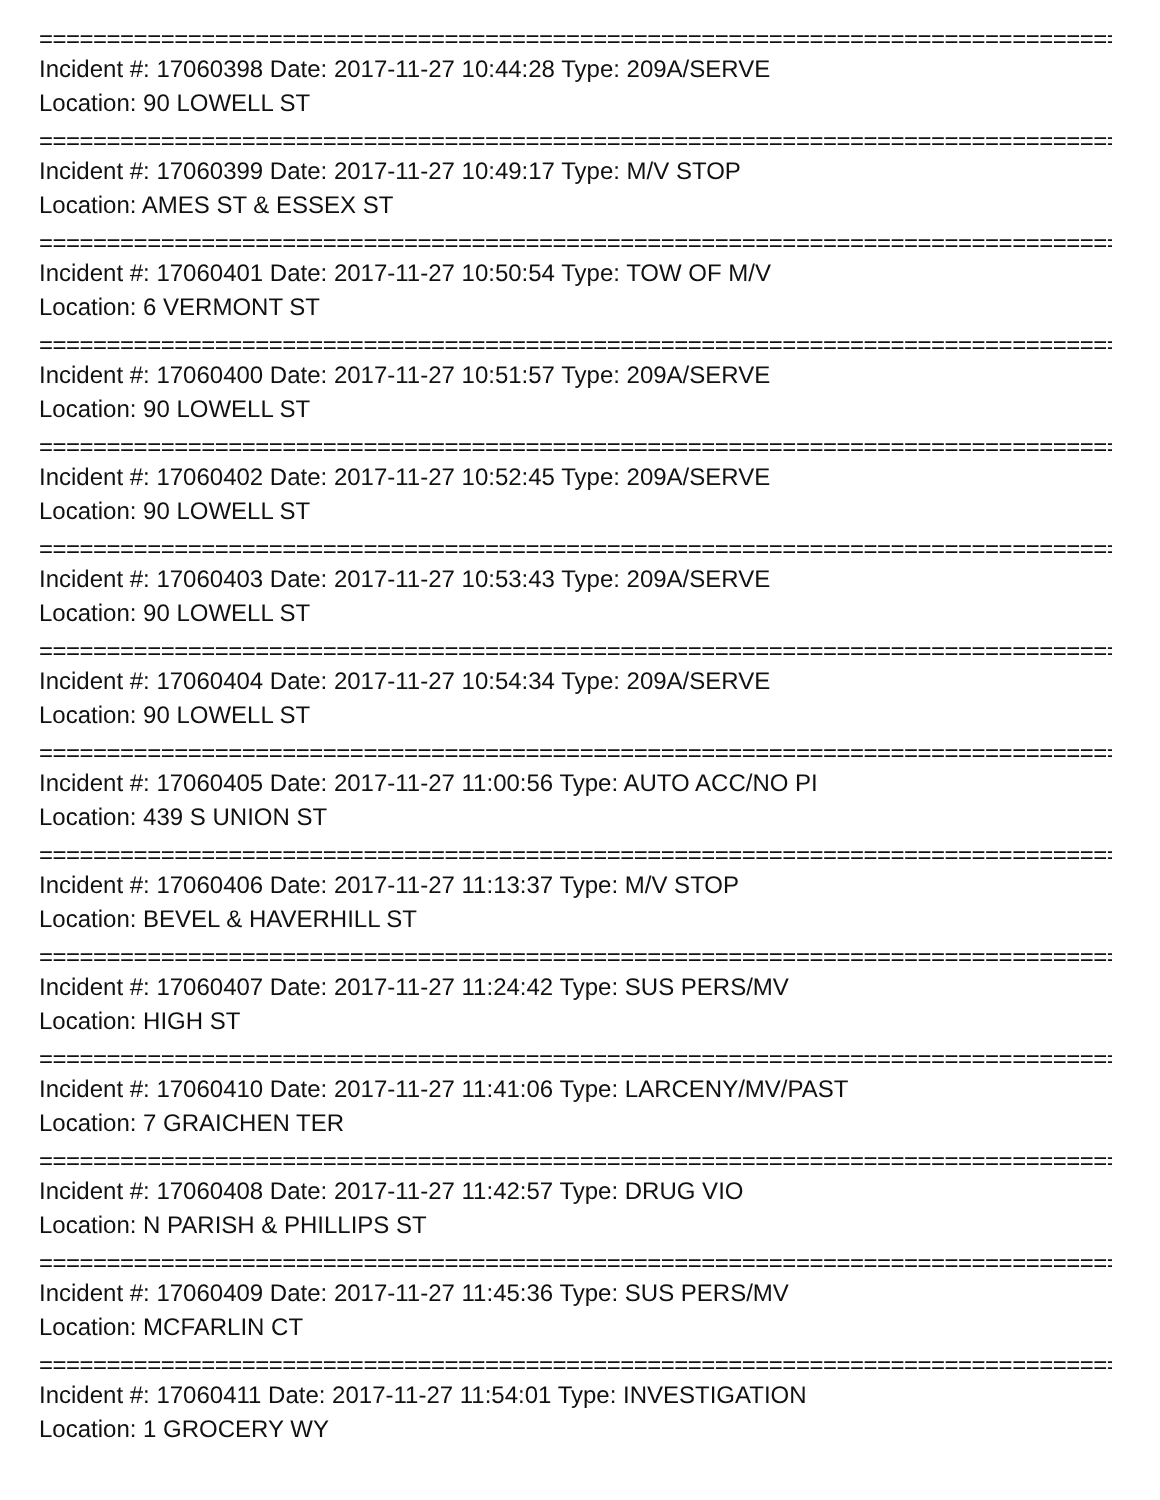================================================================================
Incident #: 17060398 Date: 2017-11-27 10:44:28 Type: 209A/SERVE
Location: 90 LOWELL ST
================================================================================
Incident #: 17060399 Date: 2017-11-27 10:49:17 Type: M/V STOP
Location: AMES ST & ESSEX ST
================================================================================
Incident #: 17060401 Date: 2017-11-27 10:50:54 Type: TOW OF M/V
Location: 6 VERMONT ST
================================================================================
Incident #: 17060400 Date: 2017-11-27 10:51:57 Type: 209A/SERVE
Location: 90 LOWELL ST
================================================================================
Incident #: 17060402 Date: 2017-11-27 10:52:45 Type: 209A/SERVE
Location: 90 LOWELL ST
================================================================================
Incident #: 17060403 Date: 2017-11-27 10:53:43 Type: 209A/SERVE
Location: 90 LOWELL ST
================================================================================
Incident #: 17060404 Date: 2017-11-27 10:54:34 Type: 209A/SERVE
Location: 90 LOWELL ST
================================================================================
Incident #: 17060405 Date: 2017-11-27 11:00:56 Type: AUTO ACC/NO PI
Location: 439 S UNION ST
================================================================================
Incident #: 17060406 Date: 2017-11-27 11:13:37 Type: M/V STOP
Location: BEVEL & HAVERHILL ST
================================================================================
Incident #: 17060407 Date: 2017-11-27 11:24:42 Type: SUS PERS/MV
Location: HIGH ST
================================================================================
Incident #: 17060410 Date: 2017-11-27 11:41:06 Type: LARCENY/MV/PAST
Location: 7 GRAICHEN TER
================================================================================
Incident #: 17060408 Date: 2017-11-27 11:42:57 Type: DRUG VIO
Location: N PARISH & PHILLIPS ST
================================================================================
Incident #: 17060409 Date: 2017-11-27 11:45:36 Type: SUS PERS/MV
Location: MCFARLIN CT
================================================================================
Incident #: 17060411 Date: 2017-11-27 11:54:01 Type: INVESTIGATION
Location: 1 GROCERY WY